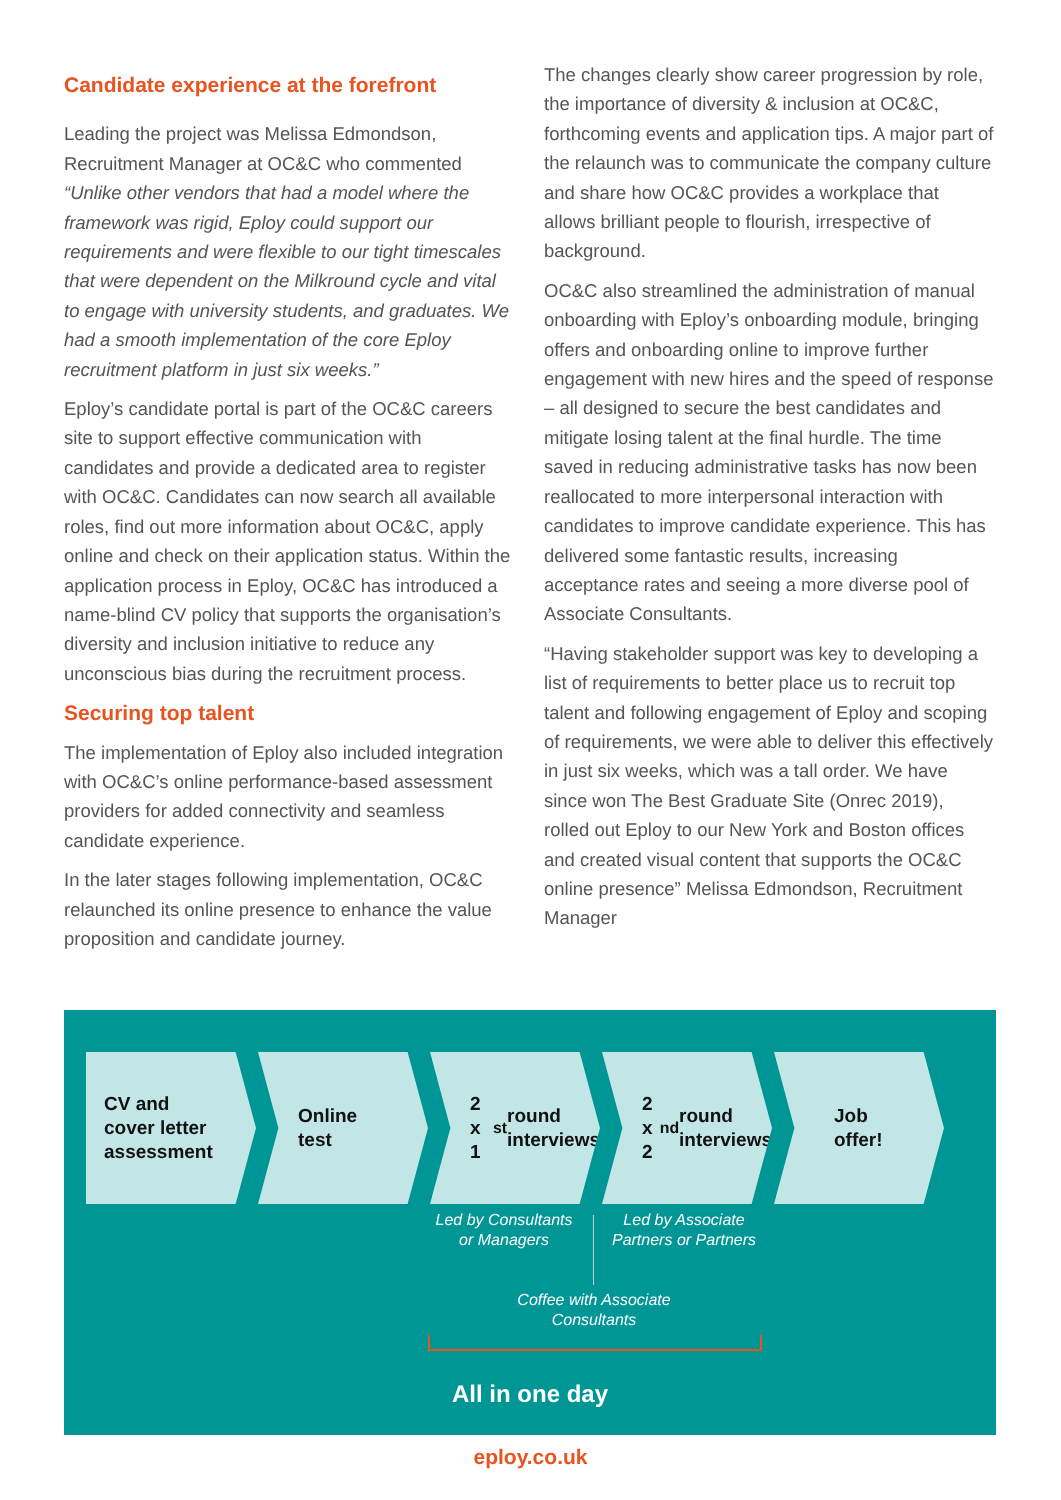Candidate experience at the forefront
Leading the project was Melissa Edmondson, Recruitment Manager at OC&C who commented “Unlike other vendors that had a model where the framework was rigid, Eploy could support our requirements and were flexible to our tight timescales that were dependent on the Milkround cycle and vital to engage with university students, and graduates. We had a smooth implementation of the core Eploy recruitment platform in just six weeks.”
Eploy’s candidate portal is part of the OC&C careers site to support effective communication with candidates and provide a dedicated area to register with OC&C. Candidates can now search all available roles, find out more information about OC&C, apply online and check on their application status. Within the application process in Eploy, OC&C has introduced a name-blind CV policy that supports the organisation’s diversity and inclusion initiative to reduce any unconscious bias during the recruitment process.
Securing top talent
The implementation of Eploy also included integration with OC&C’s online performance-based assessment providers for added connectivity and seamless candidate experience.
In the later stages following implementation, OC&C relaunched its online presence to enhance the value proposition and candidate journey.
The changes clearly show career progression by role, the importance of diversity & inclusion at OC&C, forthcoming events and application tips. A major part of the relaunch was to communicate the company culture and share how OC&C provides a workplace that allows brilliant people to flourish, irrespective of background.
OC&C also streamlined the administration of manual onboarding with Eploy’s onboarding module, bringing offers and onboarding online to improve further engagement with new hires and the speed of response – all designed to secure the best candidates and mitigate losing talent at the final hurdle. The time saved in reducing administrative tasks has now been reallocated to more interpersonal interaction with candidates to improve candidate experience. This has delivered some fantastic results, increasing acceptance rates and seeing a more diverse pool of Associate Consultants.
“Having stakeholder support was key to developing a list of requirements to better place us to recruit top talent and following engagement of Eploy and scoping of requirements, we were able to deliver this effectively in just six weeks, which was a tall order. We have since won The Best Graduate Site (Onrec 2019), rolled out Eploy to our New York and Boston offices and created visual content that supports the OC&C online presence” Melissa Edmondson, Recruitment Manager
CV and
cover letter
assessment
Online
test
2 x
1<sup>st</sup> round
interviews
2 x
2<sup>nd</sup> round
interviews
Job
offer!
Led by Consultants or Managers
Led by Associate Partners or Partners
Coffee with Associate Consultants
All in one day
eploy.co.uk